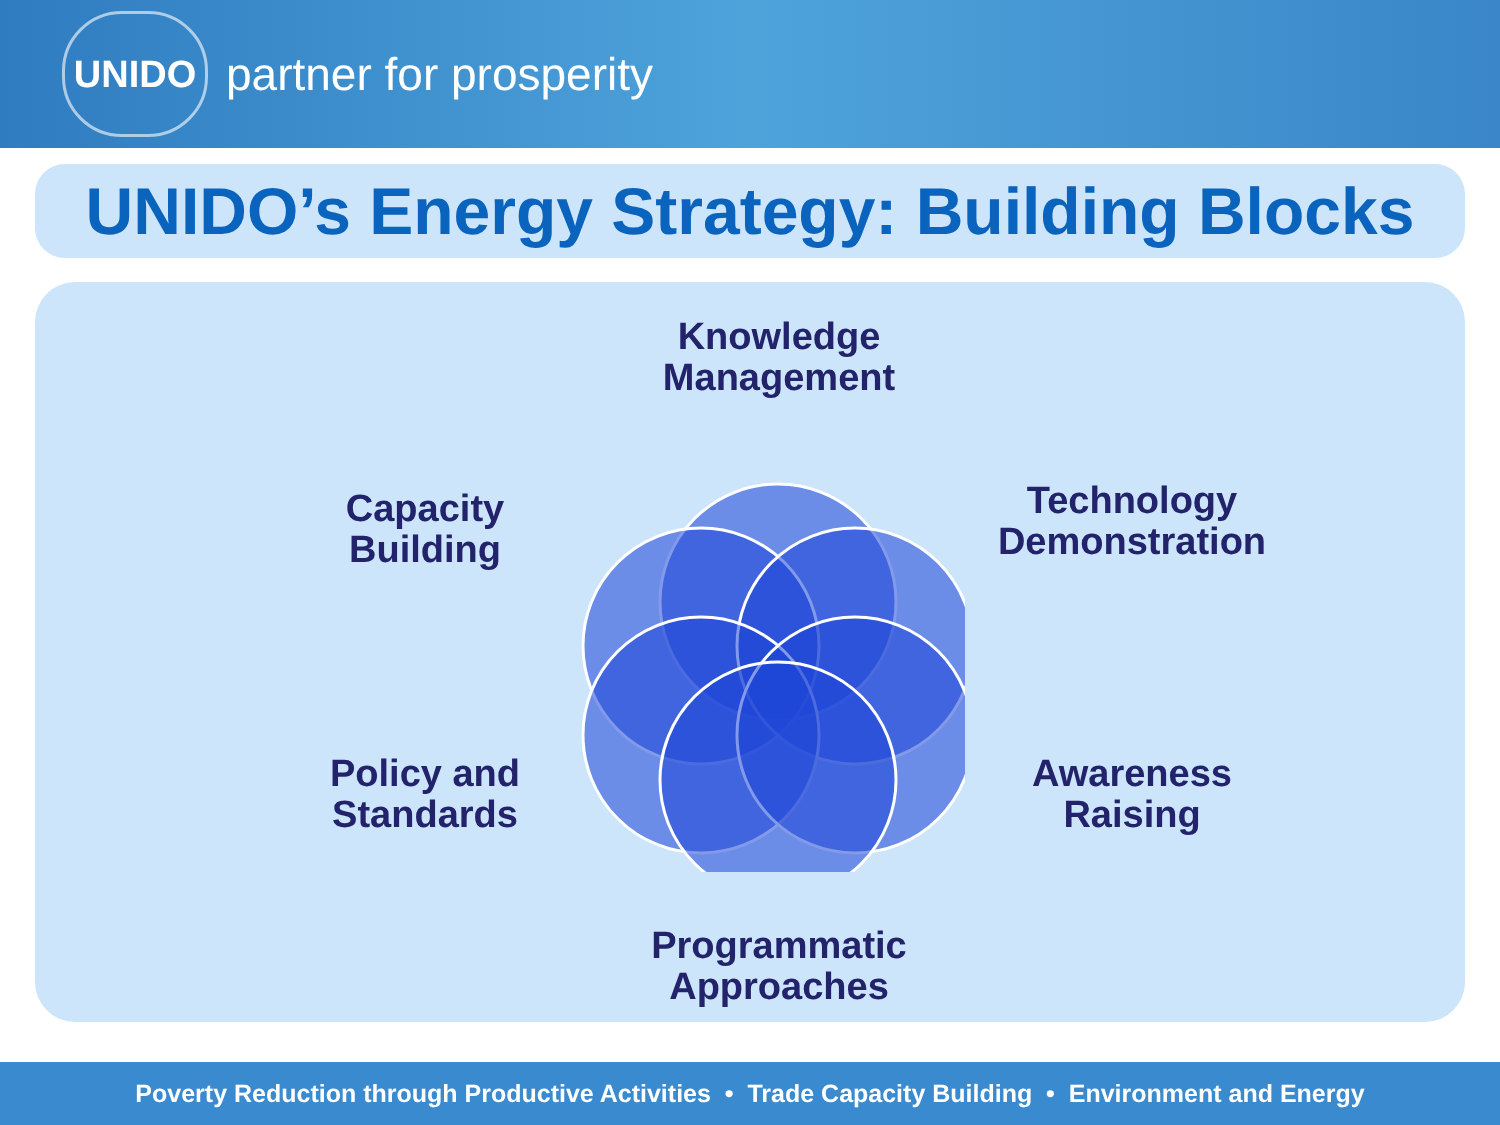UNIDO
partner for prosperity
UNIDO’s Energy Strategy: Building Blocks
Knowledge
Management
Capacity
Building
Technology
Demonstration
Policy and
Standards
Awareness
Raising
Programmatic
Approaches
Poverty Reduction through Productive Activities • Trade Capacity Building • Environment and Energy